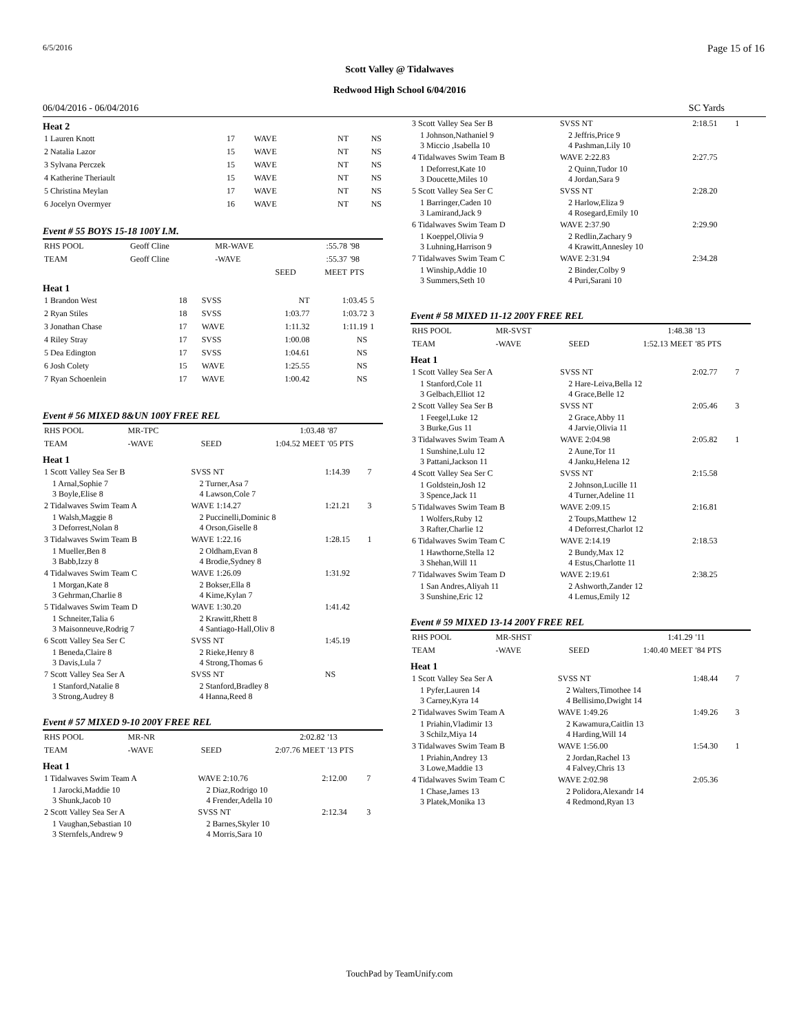6/5/2016 Page 15 of 16
Scott Valley @ Tidalwaves
Redwood High School 6/04/2016
06/04/2016 - 06/04/2016 SC Yards
Heat 2
| 1 Lauren Knott | 17 | WAVE | NT | NS |
| 2 Natalia Lazor | 15 | WAVE | NT | NS |
| 3 Sylvana Perczek | 15 | WAVE | NT | NS |
| 4 Katherine Theriault | 15 | WAVE | NT | NS |
| 5 Christina Meylan | 17 | WAVE | NT | NS |
| 6 Jocelyn Overmyer | 16 | WAVE | NT | NS |
Event # 55 BOYS 15-18 100Y I.M.
| RHS POOL | Geoff Cline | MR-WAVE | :55.78 | '98 |
| TEAM | Geoff Cline | -WAVE | :55.37 | '98 |
| | | SEED | MEET | PTS |
Heat 1
| 1 Brandon West | 18 | SVSS | NT | 1:03.45 | 5 |
| 2 Ryan Stiles | 18 | SVSS | 1:03.77 | 1:03.72 | 3 |
| 3 Jonathan Chase | 17 | WAVE | 1:11.32 | 1:11.19 | 1 |
| 4 Riley Stray | 17 | SVSS | 1:00.08 | NS | |
| 5 Dea Edington | 17 | SVSS | 1:04.61 | NS | |
| 6 Josh Colety | 15 | WAVE | 1:25.55 | NS | |
| 7 Ryan Schoenlein | 17 | WAVE | 1:00.42 | NS | |
Event # 56 MIXED 8&UN 100Y FREE REL
| RHS POOL | MR-TPC | 1:03.48 | '87 |
| TEAM | -WAVE SEED | 1:04.52 MEET | '05 PTS |
Heat 1
| 1 Scott Valley Sea Ser B | SVSS NT | 1:14.39 | 7 |
| 1 Arnal,Sophie 7 3 Boyle,Elise 8 | 2 Turner,Asa 7 4 Lawson,Cole 7 | | |
| 2 Tidalwaves Swim Team A | WAVE 1:14.27 | 1:21.21 | 3 |
| 1 Walsh,Maggie 8 3 Deforrest,Nolan 8 | 2 Puccinelli,Dominic 8 4 Orson,Giselle 8 | | |
| 3 Tidalwaves Swim Team B | WAVE 1:22.16 | 1:28.15 | 1 |
| 1 Mueller,Ben 8 3 Babb,Izzy 8 | 2 Oldham,Evan 8 4 Brodie,Sydney 8 | | |
| 4 Tidalwaves Swim Team C | WAVE 1:26.09 | 1:31.92 | |
| 1 Morgan,Kate 8 3 Gehrman,Charlie 8 | 2 Bokser,Ella 8 4 Kime,Kylan 7 | | |
| 5 Tidalwaves Swim Team D | WAVE 1:30.20 | 1:41.42 | |
| 1 Schneiter,Talia 6 3 Maisonneuve,Rodrig 7 | 2 Krawitt,Rhett 8 4 Santiago-Hall,Oliv 8 | | |
| 6 Scott Valley Sea Ser C | SVSS NT | 1:45.19 | |
| 1 Beneda,Claire 8 3 Davis,Lula 7 | 2 Rieke,Henry 8 4 Strong,Thomas 6 | | |
| 7 Scott Valley Sea Ser A | SVSS NT | NS | |
| 1 Stanford,Natalie 8 3 Strong,Audrey 8 | 2 Stanford,Bradley 8 4 Hanna,Reed 8 | | |
Event # 57 MIXED 9-10 200Y FREE REL
| RHS POOL | MR-NR | 2:02.82 | '13 |
| TEAM | -WAVE SEED | 2:07.76 MEET | '13 PTS |
Heat 1
| 1 Tidalwaves Swim Team A | WAVE 2:10.76 | 2:12.00 | 7 |
| 1 Jarocki,Maddie 10 3 Shunk,Jacob 10 | 2 Diaz,Rodrigo 10 4 Frender,Adella 10 | | |
| 2 Scott Valley Sea Ser A | SVSS NT | 2:12.34 | 3 |
| 1 Vaughan,Sebastian 10 3 Sternfels,Andrew 9 | 2 Barnes,Skyler 10 4 Morris,Sara 10 | | |
| 3 Scott Valley Sea Ser B | SVSS NT | 2:18.51 | 1 |
| 1 Johnson,Nathaniel 9 3 Miccio ,Isabella 10 | 2 Jeffris,Price 9 4 Pashman,Lily 10 | | |
| 4 Tidalwaves Swim Team B | WAVE 2:22.83 | 2:27.75 | |
| 1 Deforrest,Kate 10 3 Doucette,Miles 10 | 2 Quinn,Tudor 10 4 Jordan,Sara 9 | | |
| 5 Scott Valley Sea Ser C | SVSS NT | 2:28.20 | |
| 1 Barringer,Caden 10 3 Lamirand,Jack 9 | 2 Harlow,Eliza 9 4 Rosegard,Emily 10 | | |
| 6 Tidalwaves Swim Team D | WAVE 2:37.90 | 2:29.90 | |
| 1 Koeppel,Olivia 9 3 Luhning,Harrison 9 | 2 Redlin,Zachary 9 4 Krawitt,Annesley 10 | | |
| 7 Tidalwaves Swim Team C | WAVE 2:31.94 | 2:34.28 | |
| 1 Winship,Addie 10 3 Summers,Seth 10 | 2 Binder,Colby 9 4 Puri,Sarani 10 | | |
Event # 58 MIXED 11-12 200Y FREE REL
| RHS POOL | MR-SVST | 1:48.38 | '13 |
| TEAM | -WAVE SEED | 1:52.13 MEET | '85 PTS |
Heat 1
| 1 Scott Valley Sea Ser A | SVSS NT | 2:02.77 | 7 |
| 1 Stanford,Cole 11 3 Gelbach,Elliot 12 | 2 Hare-Leiva,Bella 12 4 Grace,Belle 12 | | |
| 2 Scott Valley Sea Ser B | SVSS NT | 2:05.46 | 3 |
| 1 Feegel,Luke 12 3 Burke,Gus 11 | 2 Grace,Abby 11 4 Jarvie,Olivia 11 | | |
| 3 Tidalwaves Swim Team A | WAVE 2:04.98 | 2:05.82 | 1 |
| 1 Sunshine,Lulu 12 3 Pattani,Jackson 11 | 2 Aune,Tor 11 4 Janku,Helena 12 | | |
| 4 Scott Valley Sea Ser C | SVSS NT | 2:15.58 | |
| 1 Goldstein,Josh 12 3 Spence,Jack 11 | 2 Johnson,Lucille 11 4 Turner,Adeline 11 | | |
| 5 Tidalwaves Swim Team B | WAVE 2:09.15 | 2:16.81 | |
| 1 Wolfers,Ruby 12 3 Rafter,Charlie 12 | 2 Toups,Matthew 12 4 Deforrest,Charlot 12 | | |
| 6 Tidalwaves Swim Team C | WAVE 2:14.19 | 2:18.53 | |
| 1 Hawthorne,Stella 12 3 Shehan,Will 11 | 2 Bundy,Max 12 4 Estus,Charlotte 11 | | |
| 7 Tidalwaves Swim Team D | WAVE 2:19.61 | 2:38.25 | |
| 1 San Andres,Aliyah 11 3 Sunshine,Eric 12 | 2 Ashworth,Zander 12 4 Lemus,Emily 12 | | |
Event # 59 MIXED 13-14 200Y FREE REL
| RHS POOL | MR-SHST | 1:41.29 | '11 |
| TEAM | -WAVE SEED | 1:40.40 MEET | '84 PTS |
Heat 1
| 1 Scott Valley Sea Ser A | SVSS NT | 1:48.44 | 7 |
| 1 Pyfer,Lauren 14 3 Carney,Kyra 14 | 2 Walters,Timothee 14 4 Bellisimo,Dwight 14 | | |
| 2 Tidalwaves Swim Team A | WAVE 1:49.26 | 1:49.26 | 3 |
| 1 Priahin,Vladimir 13 3 Schilz,Miya 14 | 2 Kawamura,Caitlin 13 4 Harding,Will 14 | | |
| 3 Tidalwaves Swim Team B | WAVE 1:56.00 | 1:54.30 | 1 |
| 1 Priahin,Andrey 13 3 Lowe,Maddie 13 | 2 Jordan,Rachel 13 4 Falvey,Chris 13 | | |
| 4 Tidalwaves Swim Team C | WAVE 2:02.98 | 2:05.36 | |
| 1 Chase,James 13 3 Platek,Monika 13 | 2 Polidora,Alexandr 14 4 Redmond,Ryan 13 | | |
TouchPad by TeamUnify.com